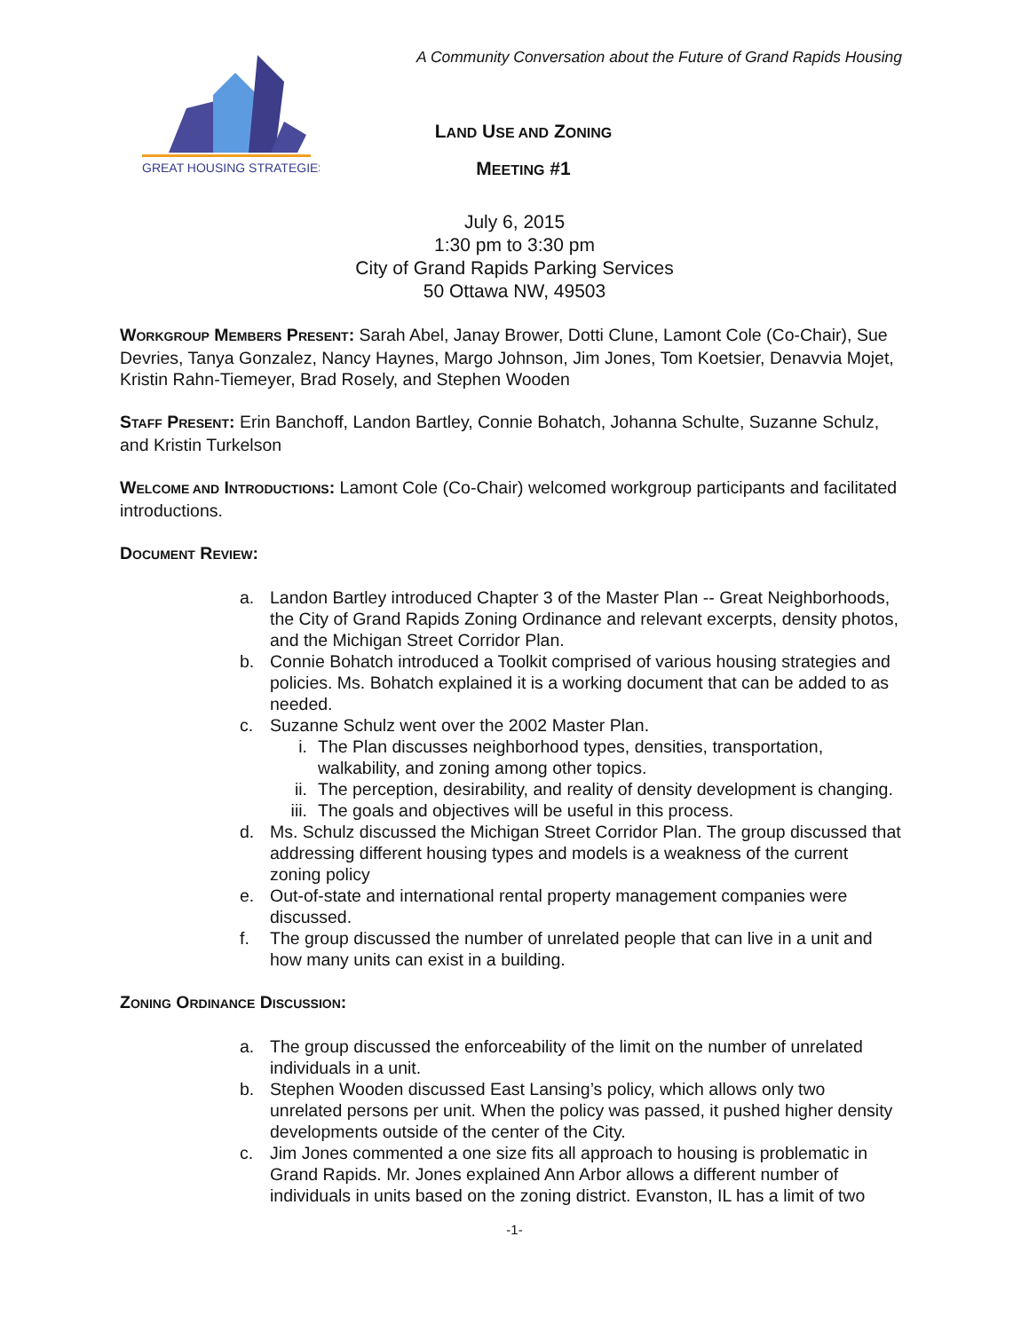GREAT HOUSING STRATEGIES
A Community Conversation about the Future of Grand Rapids Housing
LAND USE AND ZONING
MEETING #1
July 6, 2015
1:30 pm to 3:30 pm
City of Grand Rapids Parking Services
50 Ottawa NW, 49503
WORKGROUP MEMBERS PRESENT: Sarah Abel, Janay Brower, Dotti Clune, Lamont Cole (Co-Chair), Sue Devries, Tanya Gonzalez, Nancy Haynes, Margo Johnson, Jim Jones, Tom Koetsier, Denavvia Mojet, Kristin Rahn-Tiemeyer, Brad Rosely, and Stephen Wooden
STAFF PRESENT: Erin Banchoff, Landon Bartley, Connie Bohatch, Johanna Schulte, Suzanne Schulz, and Kristin Turkelson
WELCOME AND INTRODUCTIONS: Lamont Cole (Co-Chair) welcomed workgroup participants and facilitated introductions.
DOCUMENT REVIEW:
a. Landon Bartley introduced Chapter 3 of the Master Plan -- Great Neighborhoods, the City of Grand Rapids Zoning Ordinance and relevant excerpts, density photos, and the Michigan Street Corridor Plan.
b. Connie Bohatch introduced a Toolkit comprised of various housing strategies and policies. Ms. Bohatch explained it is a working document that can be added to as needed.
c. Suzanne Schulz went over the 2002 Master Plan.
i. The Plan discusses neighborhood types, densities, transportation, walkability, and zoning among other topics.
ii. The perception, desirability, and reality of density development is changing.
iii. The goals and objectives will be useful in this process.
d. Ms. Schulz discussed the Michigan Street Corridor Plan. The group discussed that addressing different housing types and models is a weakness of the current zoning policy
e. Out-of-state and international rental property management companies were discussed.
f. The group discussed the number of unrelated people that can live in a unit and how many units can exist in a building.
ZONING ORDINANCE DISCUSSION:
a. The group discussed the enforceability of the limit on the number of unrelated individuals in a unit.
b. Stephen Wooden discussed East Lansing’s policy, which allows only two unrelated persons per unit. When the policy was passed, it pushed higher density developments outside of the center of the City.
c. Jim Jones commented a one size fits all approach to housing is problematic in Grand Rapids. Mr. Jones explained Ann Arbor allows a different number of individuals in units based on the zoning district. Evanston, IL has a limit of two
-1-